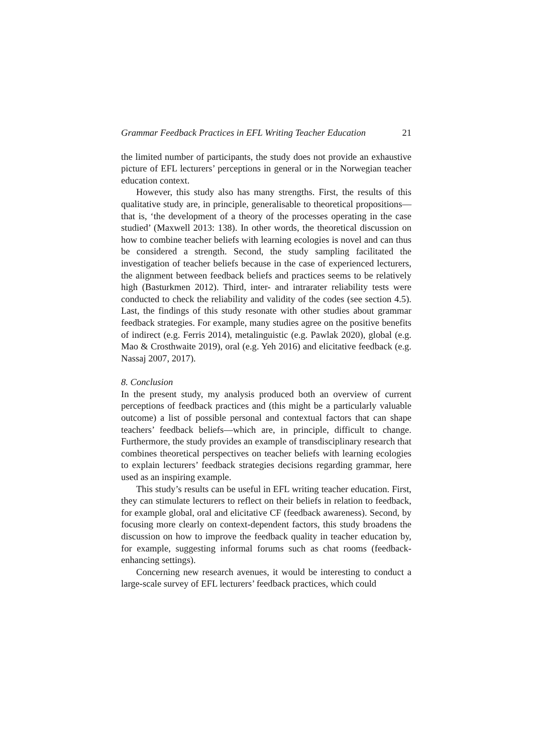Grammar Feedback Practices in EFL Writing Teacher Education 21
the limited number of participants, the study does not provide an exhaustive picture of EFL lecturers’ perceptions in general or in the Norwegian teacher education context.
However, this study also has many strengths. First, the results of this qualitative study are, in principle, generalisable to theoretical propositions—that is, ‘the development of a theory of the processes operating in the case studied’ (Maxwell 2013: 138). In other words, the theoretical discussion on how to combine teacher beliefs with learning ecologies is novel and can thus be considered a strength. Second, the study sampling facilitated the investigation of teacher beliefs because in the case of experienced lecturers, the alignment between feedback beliefs and practices seems to be relatively high (Basturkmen 2012). Third, inter- and intrarater reliability tests were conducted to check the reliability and validity of the codes (see section 4.5). Last, the findings of this study resonate with other studies about grammar feedback strategies. For example, many studies agree on the positive benefits of indirect (e.g. Ferris 2014), metalinguistic (e.g. Pawlak 2020), global (e.g. Mao & Crosthwaite 2019), oral (e.g. Yeh 2016) and elicitative feedback (e.g. Nassaj 2007, 2017).
8. Conclusion
In the present study, my analysis produced both an overview of current perceptions of feedback practices and (this might be a particularly valuable outcome) a list of possible personal and contextual factors that can shape teachers’ feedback beliefs—which are, in principle, difficult to change. Furthermore, the study provides an example of transdisciplinary research that combines theoretical perspectives on teacher beliefs with learning ecologies to explain lecturers’ feedback strategies decisions regarding grammar, here used as an inspiring example.
This study’s results can be useful in EFL writing teacher education. First, they can stimulate lecturers to reflect on their beliefs in relation to feedback, for example global, oral and elicitative CF (feedback awareness). Second, by focusing more clearly on context-dependent factors, this study broadens the discussion on how to improve the feedback quality in teacher education by, for example, suggesting informal forums such as chat rooms (feedback-enhancing settings).
Concerning new research avenues, it would be interesting to conduct a large-scale survey of EFL lecturers’ feedback practices, which could